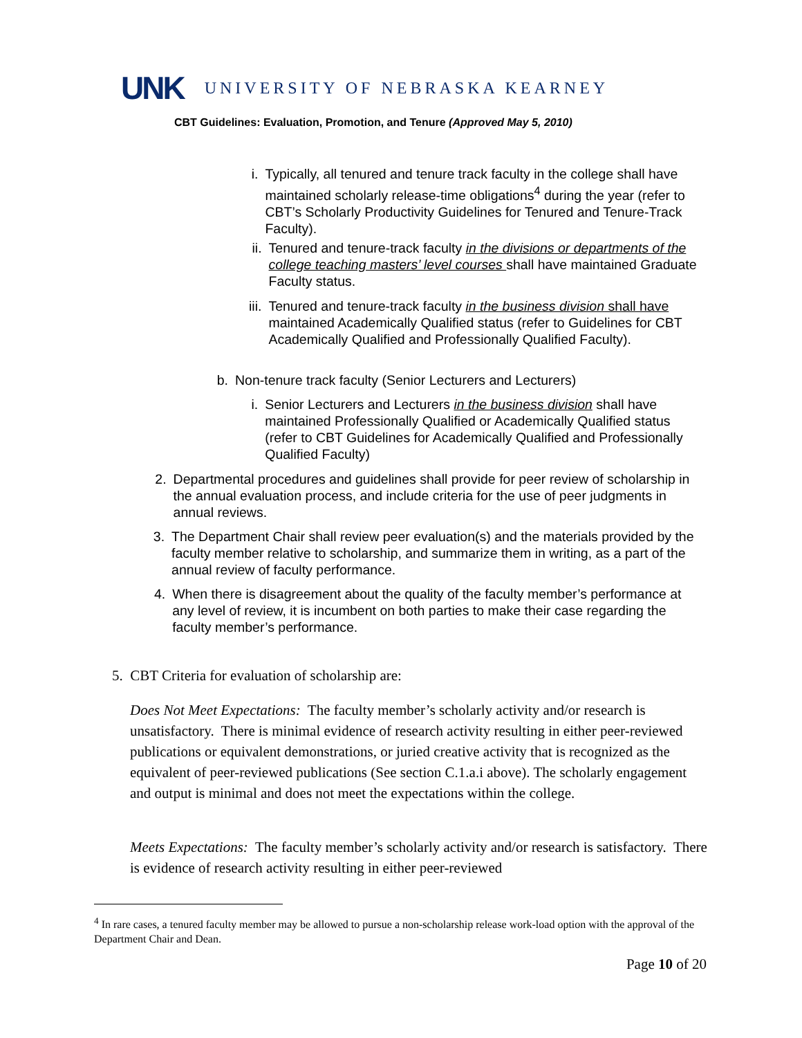UNK UNIVERSITY OF NEBRASKA KEARNEY
CBT Guidelines: Evaluation, Promotion, and Tenure (Approved May 5, 2010)
i. Typically, all tenured and tenure track faculty in the college shall have maintained scholarly release-time obligations<sup>4</sup> during the year (refer to CBT’s Scholarly Productivity Guidelines for Tenured and Tenure-Track Faculty).
ii. Tenured and tenure-track faculty in the divisions or departments of the college teaching masters’ level courses shall have maintained Graduate Faculty status.
iii.
Tenured and tenure-track faculty in the business division shall have maintained Academically Qualified status (refer to Guidelines for CBT Academically Qualified and Professionally Qualified Faculty).
b. Non-tenure track faculty (Senior Lecturers and Lecturers)
i. Senior Lecturers and Lecturers in the business division shall have maintained Professionally Qualified or Academically Qualified status (refer to CBT Guidelines for Academically Qualified and Professionally Qualified Faculty)
2. Departmental procedures and guidelines shall provide for peer review of scholarship in the annual evaluation process, and include criteria for the use of peer judgments in annual reviews.
3. The Department Chair shall review peer evaluation(s) and the materials provided by the faculty member relative to scholarship, and summarize them in writing, as a part of the annual review of faculty performance.
4. When there is disagreement about the quality of the faculty member’s performance at any level of review, it is incumbent on both parties to make their case regarding the faculty member’s performance.
5. CBT Criteria for evaluation of scholarship are:
Does Not Meet Expectations: The faculty member’s scholarly activity and/or research is unsatisfactory. There is minimal evidence of research activity resulting in either peer-reviewed publications or equivalent demonstrations, or juried creative activity that is recognized as the equivalent of peer-reviewed publications (See section C.1.a.i above). The scholarly engagement and output is minimal and does not meet the expectations within the college.
Meets Expectations: The faculty member’s scholarly activity and/or research is satisfactory. There is evidence of research activity resulting in either peer-reviewed
<sup>4</sup> In rare cases, a tenured faculty member may be allowed to pursue a non-scholarship release work-load option with the approval of the Department Chair and Dean.
Page 10 of 20